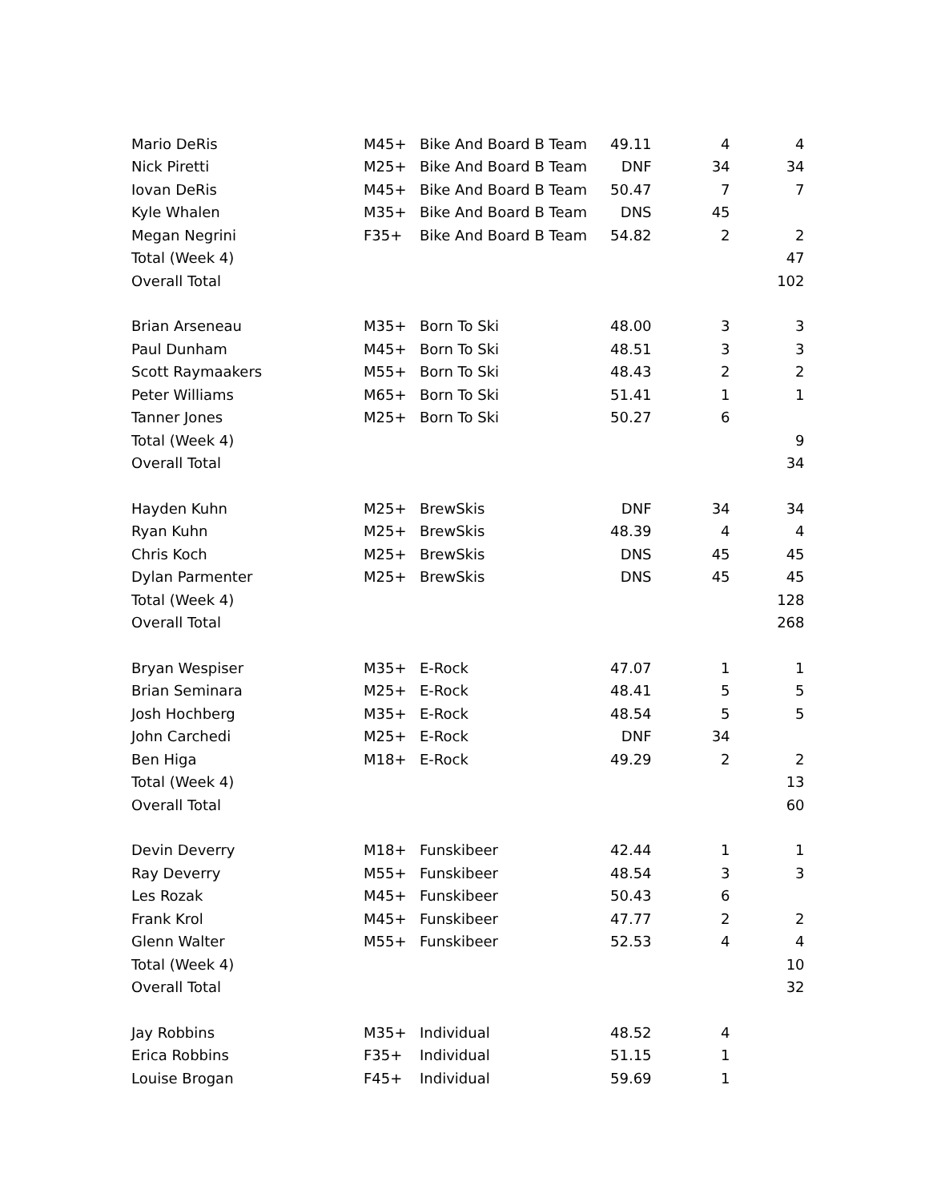| Mario DeRis | M45+ | Bike And Board B Team | 49.11 | 4 | 4 |
| Nick Piretti | M25+ | Bike And Board B Team | DNF | 34 | 34 |
| Iovan DeRis | M45+ | Bike And Board B Team | 50.47 | 7 | 7 |
| Kyle Whalen | M35+ | Bike And Board B Team | DNS | 45 | |
| Megan Negrini | F35+ | Bike And Board B Team | 54.82 | 2 | 2 |
| Total (Week 4) | | | | | 47 |
| Overall Total | | | | | 102 |
| Brian Arseneau | M35+ | Born To Ski | 48.00 | 3 | 3 |
| Paul Dunham | M45+ | Born To Ski | 48.51 | 3 | 3 |
| Scott Raymaakers | M55+ | Born To Ski | 48.43 | 2 | 2 |
| Peter Williams | M65+ | Born To Ski | 51.41 | 1 | 1 |
| Tanner Jones | M25+ | Born To Ski | 50.27 | 6 | |
| Total (Week 4) | | | | | 9 |
| Overall Total | | | | | 34 |
| Hayden Kuhn | M25+ | BrewSkis | DNF | 34 | 34 |
| Ryan Kuhn | M25+ | BrewSkis | 48.39 | 4 | 4 |
| Chris Koch | M25+ | BrewSkis | DNS | 45 | 45 |
| Dylan Parmenter | M25+ | BrewSkis | DNS | 45 | 45 |
| Total (Week 4) | | | | | 128 |
| Overall Total | | | | | 268 |
| Bryan Wespiser | M35+ | E-Rock | 47.07 | 1 | 1 |
| Brian Seminara | M25+ | E-Rock | 48.41 | 5 | 5 |
| Josh Hochberg | M35+ | E-Rock | 48.54 | 5 | 5 |
| John Carchedi | M25+ | E-Rock | DNF | 34 | |
| Ben Higa | M18+ | E-Rock | 49.29 | 2 | 2 |
| Total (Week 4) | | | | | 13 |
| Overall Total | | | | | 60 |
| Devin Deverry | M18+ | Funskibeer | 42.44 | 1 | 1 |
| Ray Deverry | M55+ | Funskibeer | 48.54 | 3 | 3 |
| Les Rozak | M45+ | Funskibeer | 50.43 | 6 | |
| Frank Krol | M45+ | Funskibeer | 47.77 | 2 | 2 |
| Glenn Walter | M55+ | Funskibeer | 52.53 | 4 | 4 |
| Total (Week 4) | | | | | 10 |
| Overall Total | | | | | 32 |
| Jay Robbins | M35+ | Individual | 48.52 | 4 | |
| Erica Robbins | F35+ | Individual | 51.15 | 1 | |
| Louise Brogan | F45+ | Individual | 59.69 | 1 | |